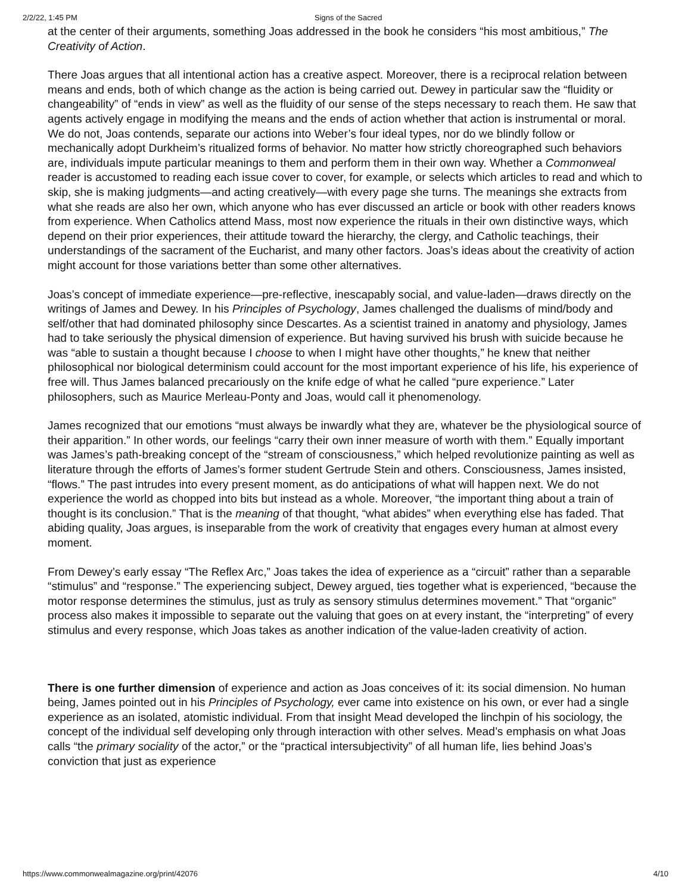2/2/22, 1:45 PM Signs of the Sacred
at the center of their arguments, something Joas addressed in the book he considers “his most ambitious,” The Creativity of Action.
There Joas argues that all intentional action has a creative aspect. Moreover, there is a reciprocal relation between means and ends, both of which change as the action is being carried out. Dewey in particular saw the “fluidity or changeability” of “ends in view” as well as the fluidity of our sense of the steps necessary to reach them. He saw that agents actively engage in modifying the means and the ends of action whether that action is instrumental or moral. We do not, Joas contends, separate our actions into Weber’s four ideal types, nor do we blindly follow or mechanically adopt Durkheim’s ritualized forms of behavior. No matter how strictly choreographed such behaviors are, individuals impute particular meanings to them and perform them in their own way. Whether a Commonweal reader is accustomed to reading each issue cover to cover, for example, or selects which articles to read and which to skip, she is making judgments—and acting creatively—with every page she turns. The meanings she extracts from what she reads are also her own, which anyone who has ever discussed an article or book with other readers knows from experience. When Catholics attend Mass, most now experience the rituals in their own distinctive ways, which depend on their prior experiences, their attitude toward the hierarchy, the clergy, and Catholic teachings, their understandings of the sacrament of the Eucharist, and many other factors. Joas’s ideas about the creativity of action might account for those variations better than some other alternatives.
Joas’s concept of immediate experience—pre-reflective, inescapably social, and value-laden—draws directly on the writings of James and Dewey. In his Principles of Psychology, James challenged the dualisms of mind/body and self/other that had dominated philosophy since Descartes. As a scientist trained in anatomy and physiology, James had to take seriously the physical dimension of experience. But having survived his brush with suicide because he was “able to sustain a thought because I choose to when I might have other thoughts,” he knew that neither philosophical nor biological determinism could account for the most important experience of his life, his experience of free will. Thus James balanced precariously on the knife edge of what he called “pure experience.” Later philosophers, such as Maurice Merleau-Ponty and Joas, would call it phenomenology.
James recognized that our emotions “must always be inwardly what they are, whatever be the physiological source of their apparition.” In other words, our feelings “carry their own inner measure of worth with them.” Equally important was James’s path-breaking concept of the “stream of consciousness,” which helped revolutionize painting as well as literature through the efforts of James’s former student Gertrude Stein and others. Consciousness, James insisted, “flows.” The past intrudes into every present moment, as do anticipations of what will happen next. We do not experience the world as chopped into bits but instead as a whole. Moreover, “the important thing about a train of thought is its conclusion.” That is the meaning of that thought, “what abides” when everything else has faded. That abiding quality, Joas argues, is inseparable from the work of creativity that engages every human at almost every moment.
From Dewey’s early essay “The Reflex Arc,” Joas takes the idea of experience as a “circuit” rather than a separable “stimulus” and “response.” The experiencing subject, Dewey argued, ties together what is experienced, “because the motor response determines the stimulus, just as truly as sensory stimulus determines movement.” That “organic” process also makes it impossible to separate out the valuing that goes on at every instant, the “interpreting” of every stimulus and every response, which Joas takes as another indication of the value-laden creativity of action.
There is one further dimension of experience and action as Joas conceives of it: its social dimension. No human being, James pointed out in his Principles of Psychology, ever came into existence on his own, or ever had a single experience as an isolated, atomistic individual. From that insight Mead developed the linchpin of his sociology, the concept of the individual self developing only through interaction with other selves. Mead’s emphasis on what Joas calls “the primary sociality of the actor,” or the “practical intersubjectivity” of all human life, lies behind Joas’s conviction that just as experience
https://www.commonwealmagazine.org/print/42076 4/10